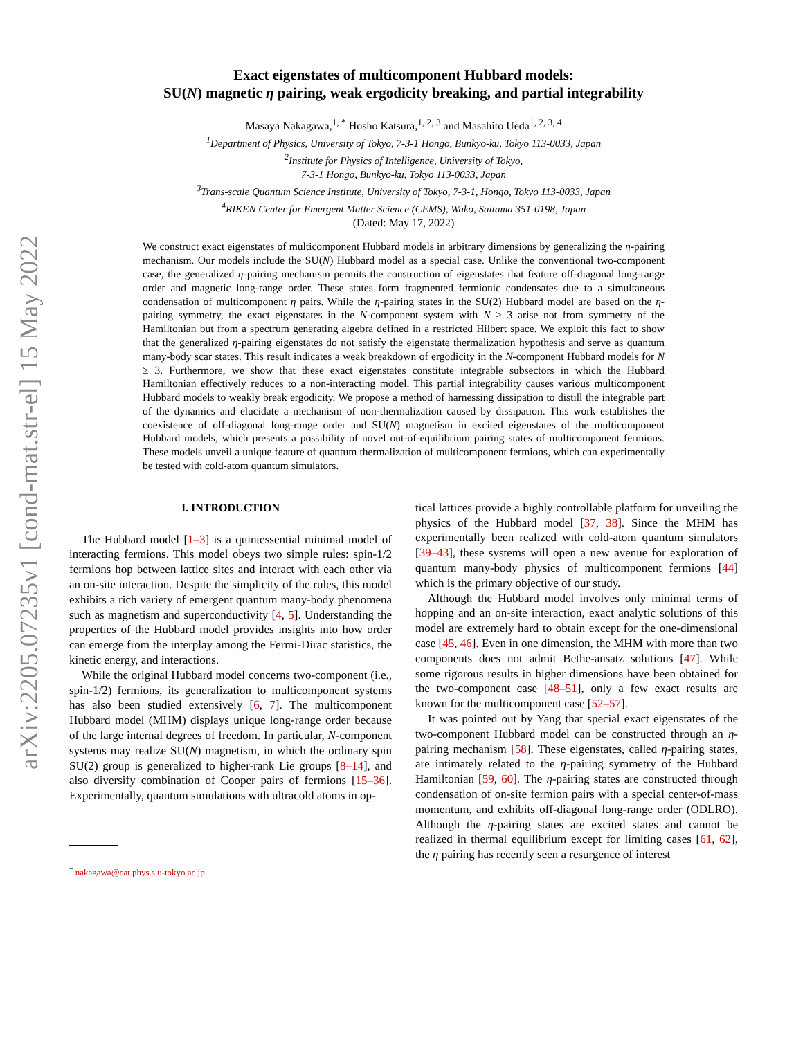arXiv:2205.07235v1 [cond-mat.str-el] 15 May 2022
Exact eigenstates of multicomponent Hubbard models:
SU(N) magnetic η pairing, weak ergodicity breaking, and partial integrability
Masaya Nakagawa,<sup>1, *</sup> Hosho Katsura,<sup>1, 2, 3</sup> and Masahito Ueda<sup>1, 2, 3, 4</sup>
<sup>1</sup> Department of Physics, University of Tokyo, 7-3-1 Hongo, Bunkyo-ku, Tokyo 113-0033, Japan
<sup>2</sup> Institute for Physics of Intelligence, University of Tokyo,
7-3-1 Hongo, Bunkyo-ku, Tokyo 113-0033, Japan
<sup>3</sup> Trans-scale Quantum Science Institute, University of Tokyo, 7-3-1, Hongo, Tokyo 113-0033, Japan
<sup>4</sup> RIKEN Center for Emergent Matter Science (CEMS), Wako, Saitama 351-0198, Japan
(Dated: May 17, 2022)
We construct exact eigenstates of multicomponent Hubbard models in arbitrary dimensions by generalizing the η-pairing mechanism. Our models include the SU(N) Hubbard model as a special case. Unlike the conventional two-component case, the generalized η-pairing mechanism permits the construction of eigenstates that feature off-diagonal long-range order and magnetic long-range order. These states form fragmented fermionic condensates due to a simultaneous condensation of multicomponent η pairs. While the η-pairing states in the SU(2) Hubbard model are based on the η-pairing symmetry, the exact eigenstates in the N-component system with N ≥ 3 arise not from symmetry of the Hamiltonian but from a spectrum generating algebra defined in a restricted Hilbert space. We exploit this fact to show that the generalized η-pairing eigenstates do not satisfy the eigenstate thermalization hypothesis and serve as quantum many-body scar states. This result indicates a weak breakdown of ergodicity in the N-component Hubbard models for N ≥ 3. Furthermore, we show that these exact eigenstates constitute integrable subsectors in which the Hubbard Hamiltonian effectively reduces to a non-interacting model. This partial integrability causes various multicomponent Hubbard models to weakly break ergodicity. We propose a method of harnessing dissipation to distill the integrable part of the dynamics and elucidate a mechanism of non-thermalization caused by dissipation. This work establishes the coexistence of off-diagonal long-range order and SU(N) magnetism in excited eigenstates of the multicomponent Hubbard models, which presents a possibility of novel out-of-equilibrium pairing states of multicomponent fermions. These models unveil a unique feature of quantum thermalization of multicomponent fermions, which can experimentally be tested with cold-atom quantum simulators.
I. INTRODUCTION
The Hubbard model [1–3] is a quintessential minimal model of interacting fermions. This model obeys two simple rules: spin-1/2 fermions hop between lattice sites and interact with each other via an on-site interaction. Despite the simplicity of the rules, this model exhibits a rich variety of emergent quantum many-body phenomena such as magnetism and superconductivity [4, 5]. Understanding the properties of the Hubbard model provides insights into how order can emerge from the interplay among the Fermi-Dirac statistics, the kinetic energy, and interactions.
While the original Hubbard model concerns two-component (i.e., spin-1/2) fermions, its generalization to multicomponent systems has also been studied extensively [6, 7]. The multicomponent Hubbard model (MHM) displays unique long-range order because of the large internal degrees of freedom. In particular, N-component systems may realize SU(N) magnetism, in which the ordinary spin SU(2) group is generalized to higher-rank Lie groups [8–14], and also diversify combination of Cooper pairs of fermions [15–36]. Experimentally, quantum simulations with ultracold atoms in op-
<sup>*</sup> nakagawa@cat.phys.s.u-tokyo.ac.jp
tical lattices provide a highly controllable platform for unveiling the physics of the Hubbard model [37, 38]. Since the MHM has experimentally been realized with cold-atom quantum simulators [39–43], these systems will open a new avenue for exploration of quantum many-body physics of multicomponent fermions [44] which is the primary objective of our study.
Although the Hubbard model involves only minimal terms of hopping and an on-site interaction, exact analytic solutions of this model are extremely hard to obtain except for the one-dimensional case [45, 46]. Even in one dimension, the MHM with more than two components does not admit Bethe-ansatz solutions [47]. While some rigorous results in higher dimensions have been obtained for the two-component case [48–51], only a few exact results are known for the multicomponent case [52–57].
It was pointed out by Yang that special exact eigenstates of the two-component Hubbard model can be constructed through an η-pairing mechanism [58]. These eigenstates, called η-pairing states, are intimately related to the η-pairing symmetry of the Hubbard Hamiltonian [59, 60]. The η-pairing states are constructed through condensation of on-site fermion pairs with a special center-of-mass momentum, and exhibits off-diagonal long-range order (ODLRO). Although the η-pairing states are excited states and cannot be realized in thermal equilibrium except for limiting cases [61, 62], the η pairing has recently seen a resurgence of interest